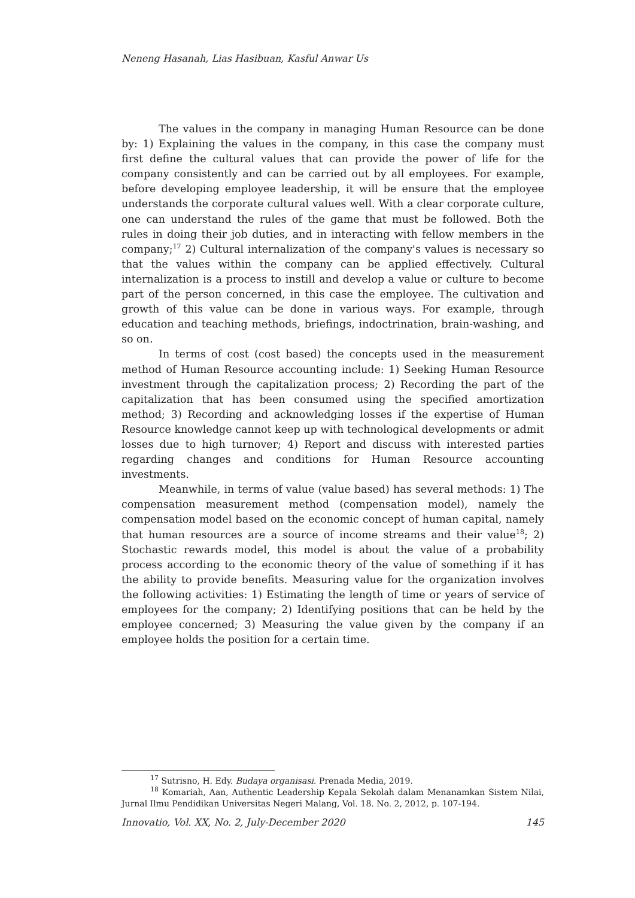Neneng Hasanah, Lias Hasibuan, Kasful Anwar Us
The values in the company in managing Human Resource can be done by: 1) Explaining the values in the company, in this case the company must first define the cultural values that can provide the power of life for the company consistently and can be carried out by all employees. For example, before developing employee leadership, it will be ensure that the employee understands the corporate cultural values well. With a clear corporate culture, one can understand the rules of the game that must be followed. Both the rules in doing their job duties, and in interacting with fellow members in the company;<sup>17</sup> 2) Cultural internalization of the company's values is necessary so that the values within the company can be applied effectively. Cultural internalization is a process to instill and develop a value or culture to become part of the person concerned, in this case the employee. The cultivation and growth of this value can be done in various ways. For example, through education and teaching methods, briefings, indoctrination, brain-washing, and so on.
In terms of cost (cost based) the concepts used in the measurement method of Human Resource accounting include: 1) Seeking Human Resource investment through the capitalization process; 2) Recording the part of the capitalization that has been consumed using the specified amortization method; 3) Recording and acknowledging losses if the expertise of Human Resource knowledge cannot keep up with technological developments or admit losses due to high turnover; 4) Report and discuss with interested parties regarding changes and conditions for Human Resource accounting investments.
Meanwhile, in terms of value (value based) has several methods: 1) The compensation measurement method (compensation model), namely the compensation model based on the economic concept of human capital, namely that human resources are a source of income streams and their value<sup>18</sup>; 2) Stochastic rewards model, this model is about the value of a probability process according to the economic theory of the value of something if it has the ability to provide benefits. Measuring value for the organization involves the following activities: 1) Estimating the length of time or years of service of employees for the company; 2) Identifying positions that can be held by the employee concerned; 3) Measuring the value given by the company if an employee holds the position for a certain time.
<sup>17</sup> Sutrisno, H. Edy. Budaya organisasi. Prenada Media, 2019.
<sup>18</sup> Komariah, Aan, Authentic Leadership Kepala Sekolah dalam Menanamkan Sistem Nilai, Jurnal Ilmu Pendidikan Universitas Negeri Malang, Vol. 18. No. 2, 2012, p. 107-194.
Innovatio, Vol. XX, No. 2, July-December 2020 145